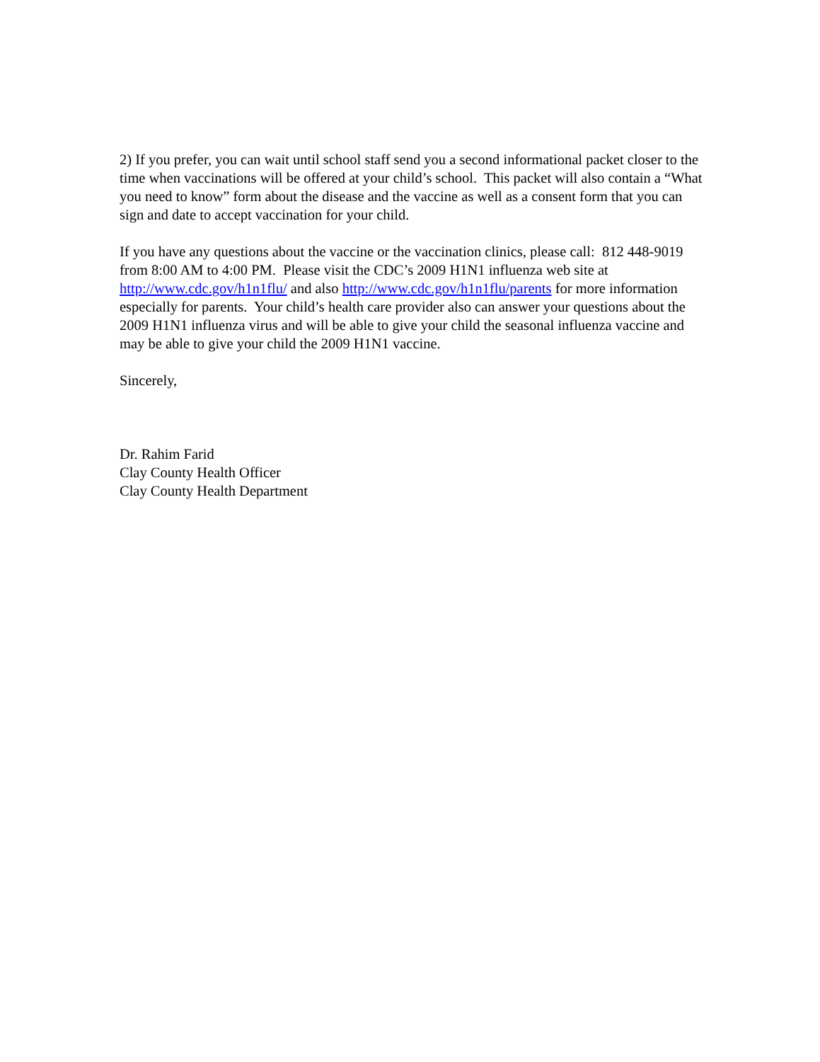2) If you prefer, you can wait until school staff send you a second informational packet closer to the time when vaccinations will be offered at your child’s school. This packet will also contain a “What you need to know” form about the disease and the vaccine as well as a consent form that you can sign and date to accept vaccination for your child.
If you have any questions about the vaccine or the vaccination clinics, please call: 812 448-9019 from 8:00 AM to 4:00 PM. Please visit the CDC’s 2009 H1N1 influenza web site at http://www.cdc.gov/h1n1flu/ and also http://www.cdc.gov/h1n1flu/parents for more information especially for parents. Your child’s health care provider also can answer your questions about the 2009 H1N1 influenza virus and will be able to give your child the seasonal influenza vaccine and may be able to give your child the 2009 H1N1 vaccine.
Sincerely,
Dr. Rahim Farid
Clay County Health Officer
Clay County Health Department